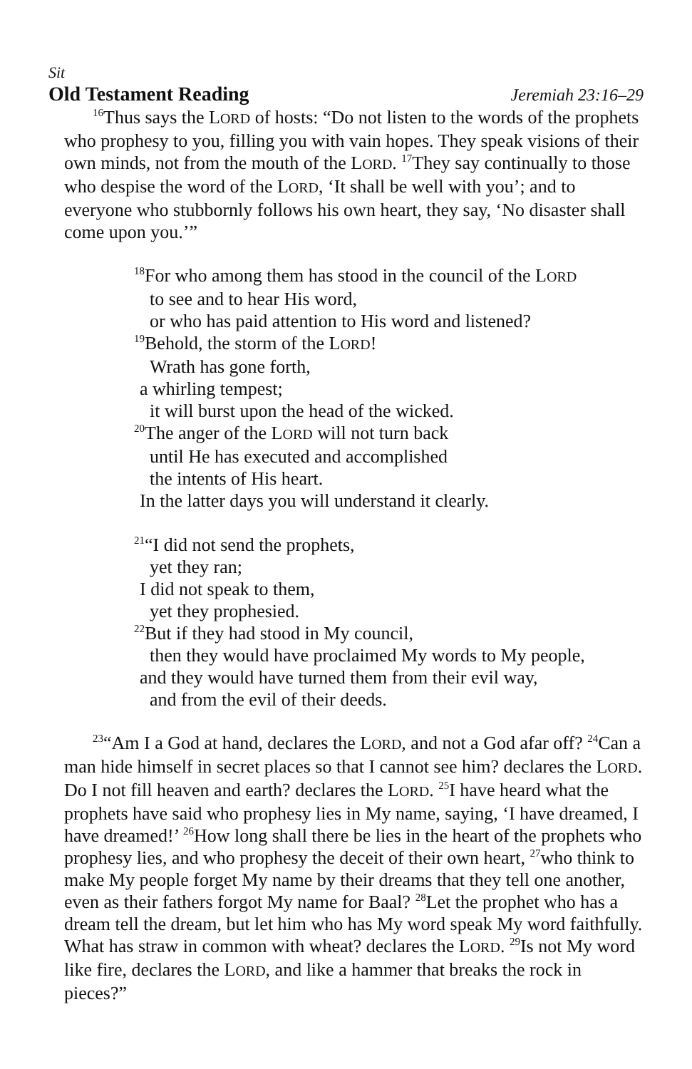Sit
Old Testament Reading Jeremiah 23:16–29
<sup>16</sup> Thus says the LORD of hosts: “Do not listen to the words of the prophets who prophesy to you, filling you with vain hopes. They speak visions of their own minds, not from the mouth of the LORD. <sup>17</sup>They say continually to those who despise the word of the LORD, ‘It shall be well with you’; and to everyone who stubbornly follows his own heart, they say, ‘No disaster shall come upon you.’”
<sup>18</sup> For who among them has stood in the council of the LORD
to see and to hear His word,
or who has paid attention to His word and listened?
<sup>19</sup> Behold, the storm of the LORD!
Wrath has gone forth,
a whirling tempest;
it will burst upon the head of the wicked.
<sup>20</sup> The anger of the LORD will not turn back
until He has executed and accomplished
the intents of His heart.
In the latter days you will understand it clearly.
<sup>21</sup> “I did not send the prophets,
yet they ran;
I did not speak to them,
yet they prophesied.
<sup>22</sup> But if they had stood in My council,
then they would have proclaimed My words to My people,
and they would have turned them from their evil way,
and from the evil of their deeds.
<sup>23</sup> “Am I a God at hand, declares the LORD, and not a God afar off? <sup>24</sup>Can a man hide himself in secret places so that I cannot see him? declares the LORD. Do I not fill heaven and earth? declares the LORD. <sup>25</sup>I have heard what the prophets have said who prophesy lies in My name, saying, ‘I have dreamed, I have dreamed!’ <sup>26</sup>How long shall there be lies in the heart of the prophets who prophesy lies, and who prophesy the deceit of their own heart, <sup>27</sup>who think to make My people forget My name by their dreams that they tell one another, even as their fathers forgot My name for Baal? <sup>28</sup>Let the prophet who has a dream tell the dream, but let him who has My word speak My word faithfully. What has straw in common with wheat? declares the LORD. <sup>29</sup>Is not My word like fire, declares the LORD, and like a hammer that breaks the rock in pieces?”